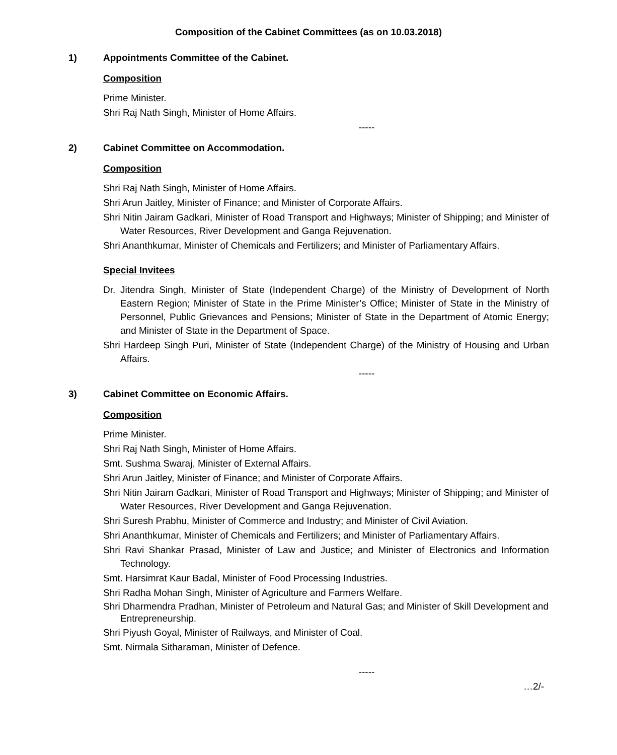Composition of the Cabinet Committees (as on 10.03.2018)
1) Appointments Committee of the Cabinet.
Composition
Prime Minister.
Shri Raj Nath Singh, Minister of Home Affairs.
-----
2) Cabinet Committee on Accommodation.
Composition
Shri Raj Nath Singh, Minister of Home Affairs.
Shri Arun Jaitley, Minister of Finance; and Minister of Corporate Affairs.
Shri Nitin Jairam Gadkari, Minister of Road Transport and Highways; Minister of Shipping; and Minister of Water Resources, River Development and Ganga Rejuvenation.
Shri Ananthkumar, Minister of Chemicals and Fertilizers; and Minister of Parliamentary Affairs.
Special Invitees
Dr. Jitendra Singh, Minister of State (Independent Charge) of the Ministry of Development of North Eastern Region; Minister of State in the Prime Minister’s Office; Minister of State in the Ministry of Personnel, Public Grievances and Pensions; Minister of State in the Department of Atomic Energy; and Minister of State in the Department of Space.
Shri Hardeep Singh Puri, Minister of State (Independent Charge) of the Ministry of Housing and Urban Affairs.
-----
3) Cabinet Committee on Economic Affairs.
Composition
Prime Minister.
Shri Raj Nath Singh, Minister of Home Affairs.
Smt. Sushma Swaraj, Minister of External Affairs.
Shri Arun Jaitley, Minister of Finance; and Minister of Corporate Affairs.
Shri Nitin Jairam Gadkari, Minister of Road Transport and Highways; Minister of Shipping; and Minister of Water Resources, River Development and Ganga Rejuvenation.
Shri Suresh Prabhu, Minister of Commerce and Industry; and Minister of Civil Aviation.
Shri Ananthkumar, Minister of Chemicals and Fertilizers; and Minister of Parliamentary Affairs.
Shri Ravi Shankar Prasad, Minister of Law and Justice; and Minister of Electronics and Information Technology.
Smt. Harsimrat Kaur Badal, Minister of Food Processing Industries.
Shri Radha Mohan Singh, Minister of Agriculture and Farmers Welfare.
Shri Dharmendra Pradhan, Minister of Petroleum and Natural Gas; and Minister of Skill Development and Entrepreneurship.
Shri Piyush Goyal, Minister of Railways, and Minister of Coal.
Smt. Nirmala Sitharaman, Minister of Defence.
-----
…2/-